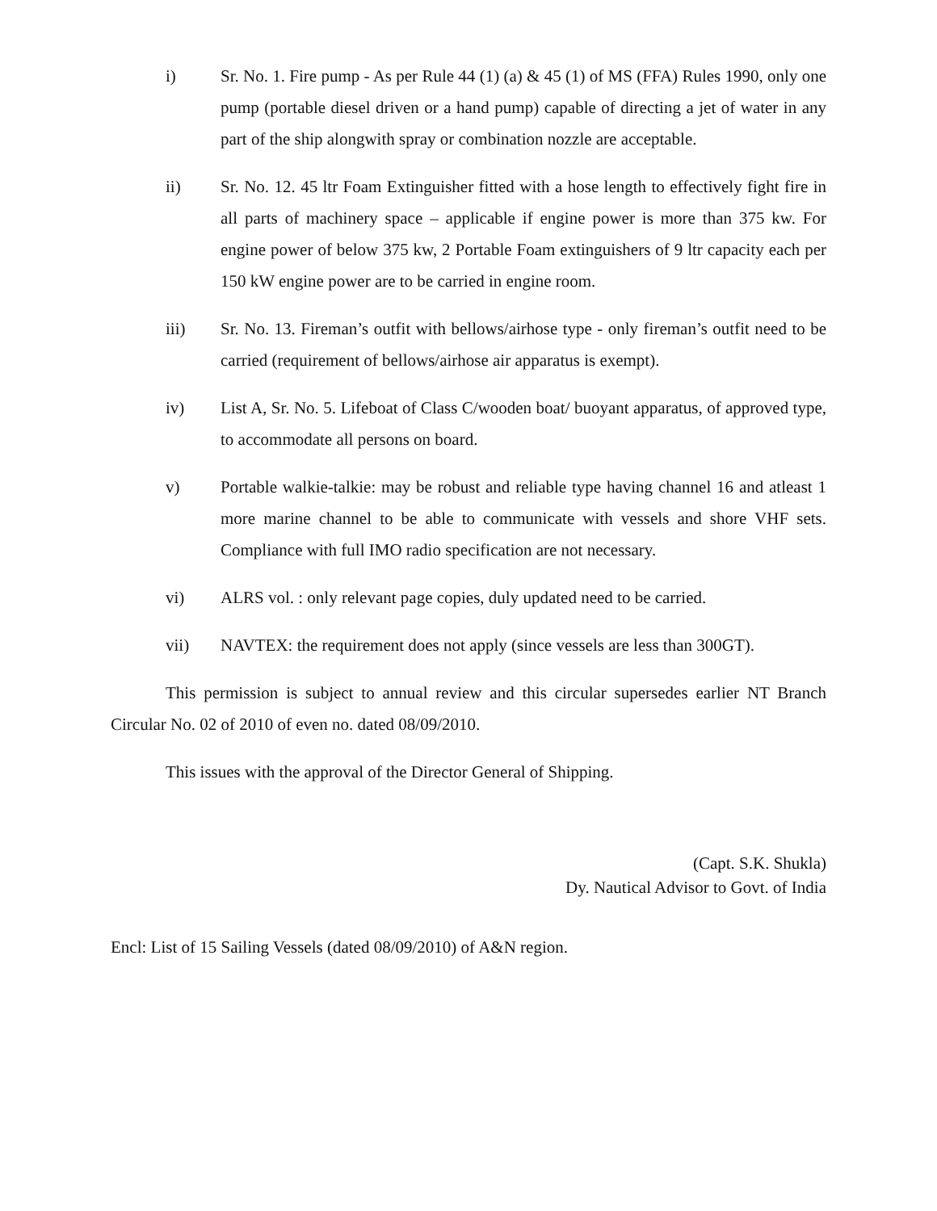i) Sr. No. 1. Fire pump - As per Rule 44 (1) (a) & 45 (1) of MS (FFA) Rules 1990, only one pump (portable diesel driven or a hand pump) capable of directing a jet of water in any part of the ship alongwith spray or combination nozzle are acceptable.
ii) Sr. No. 12. 45 ltr Foam Extinguisher fitted with a hose length to effectively fight fire in all parts of machinery space – applicable if engine power is more than 375 kw. For engine power of below 375 kw, 2 Portable Foam extinguishers of 9 ltr capacity each per 150 kW engine power are to be carried in engine room.
iii) Sr. No. 13. Fireman’s outfit with bellows/airhose type - only fireman’s outfit need to be carried (requirement of bellows/airhose air apparatus is exempt).
iv) List A, Sr. No. 5. Lifeboat of Class C/wooden boat/ buoyant apparatus, of approved type, to accommodate all persons on board.
v) Portable walkie-talkie: may be robust and reliable type having channel 16 and atleast 1 more marine channel to be able to communicate with vessels and shore VHF sets. Compliance with full IMO radio specification are not necessary.
vi) ALRS vol. : only relevant page copies, duly updated need to be carried.
vii) NAVTEX: the requirement does not apply (since vessels are less than 300GT).
This permission is subject to annual review and this circular supersedes earlier NT Branch Circular No. 02 of 2010 of even no. dated 08/09/2010.
This issues with the approval of the Director General of Shipping.
(Capt. S.K. Shukla)
Dy. Nautical Advisor to Govt. of India
Encl: List of 15 Sailing Vessels (dated 08/09/2010) of A&N region.